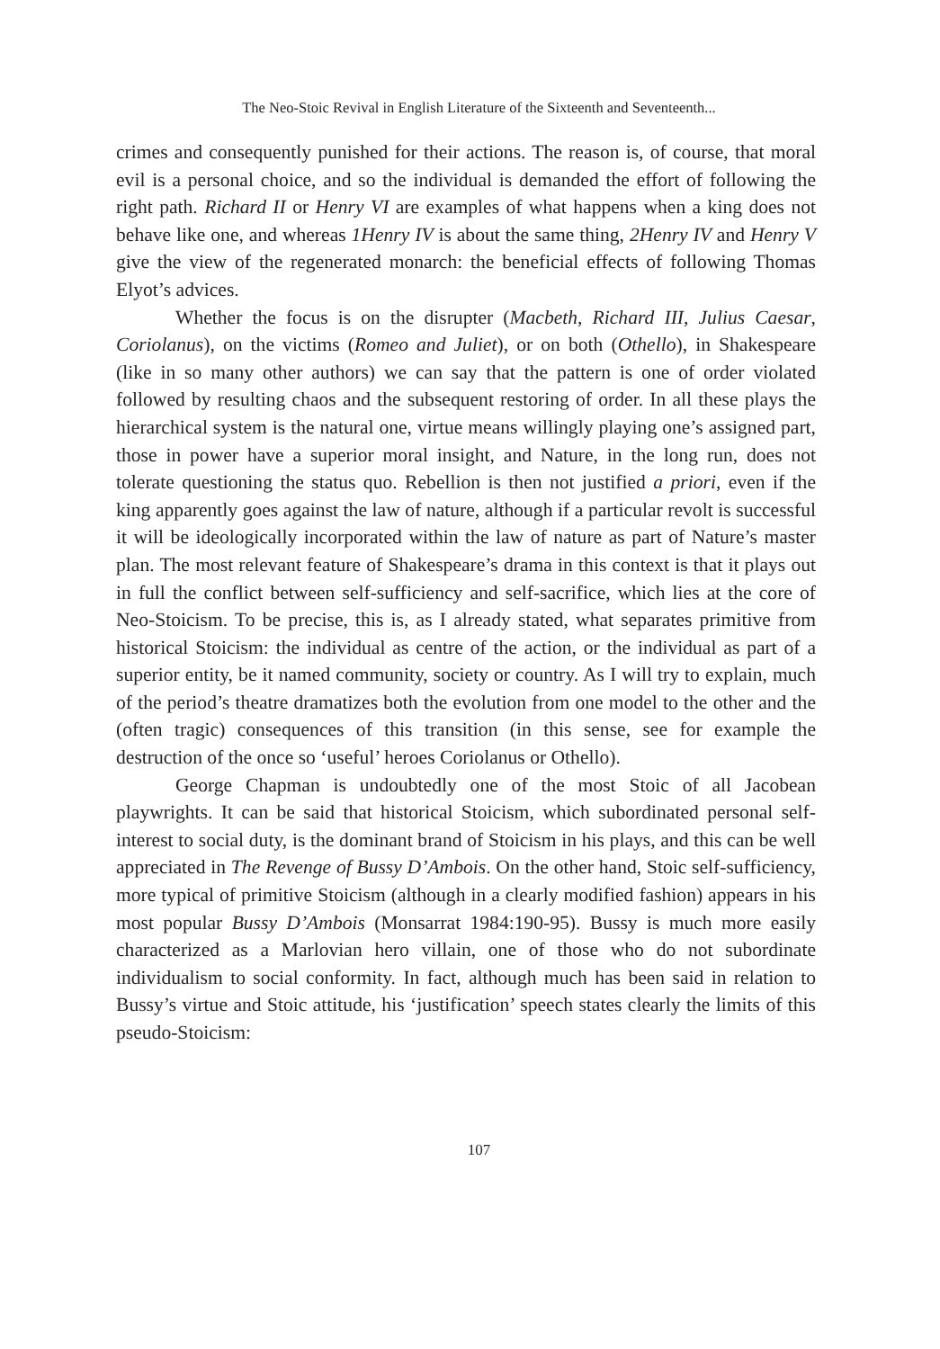The Neo-Stoic Revival in English Literature of the Sixteenth and Seventeenth...
crimes and consequently punished for their actions. The reason is, of course, that moral evil is a personal choice, and so the individual is demanded the effort of following the right path. Richard II or Henry VI are examples of what happens when a king does not behave like one, and whereas 1Henry IV is about the same thing, 2Henry IV and Henry V give the view of the regenerated monarch: the beneficial effects of following Thomas Elyot’s advices.
Whether the focus is on the disrupter (Macbeth, Richard III, Julius Caesar, Coriolanus), on the victims (Romeo and Juliet), or on both (Othello), in Shakespeare (like in so many other authors) we can say that the pattern is one of order violated followed by resulting chaos and the subsequent restoring of order. In all these plays the hierarchical system is the natural one, virtue means willingly playing one’s assigned part, those in power have a superior moral insight, and Nature, in the long run, does not tolerate questioning the status quo. Rebellion is then not justified a priori, even if the king apparently goes against the law of nature, although if a particular revolt is successful it will be ideologically incorporated within the law of nature as part of Nature’s master plan. The most relevant feature of Shakespeare’s drama in this context is that it plays out in full the conflict between self-sufficiency and self-sacrifice, which lies at the core of Neo-Stoicism. To be precise, this is, as I already stated, what separates primitive from historical Stoicism: the individual as centre of the action, or the individual as part of a superior entity, be it named community, society or country. As I will try to explain, much of the period’s theatre dramatizes both the evolution from one model to the other and the (often tragic) consequences of this transition (in this sense, see for example the destruction of the once so ‘useful’ heroes Coriolanus or Othello).
George Chapman is undoubtedly one of the most Stoic of all Jacobean playwrights. It can be said that historical Stoicism, which subordinated personal self-interest to social duty, is the dominant brand of Stoicism in his plays, and this can be well appreciated in The Revenge of Bussy D’Ambois. On the other hand, Stoic self-sufficiency, more typical of primitive Stoicism (although in a clearly modified fashion) appears in his most popular Bussy D’Ambois (Monsarrat 1984:190-95). Bussy is much more easily characterized as a Marlovian hero villain, one of those who do not subordinate individualism to social conformity. In fact, although much has been said in relation to Bussy’s virtue and Stoic attitude, his ‘justification’ speech states clearly the limits of this pseudo-Stoicism:
107